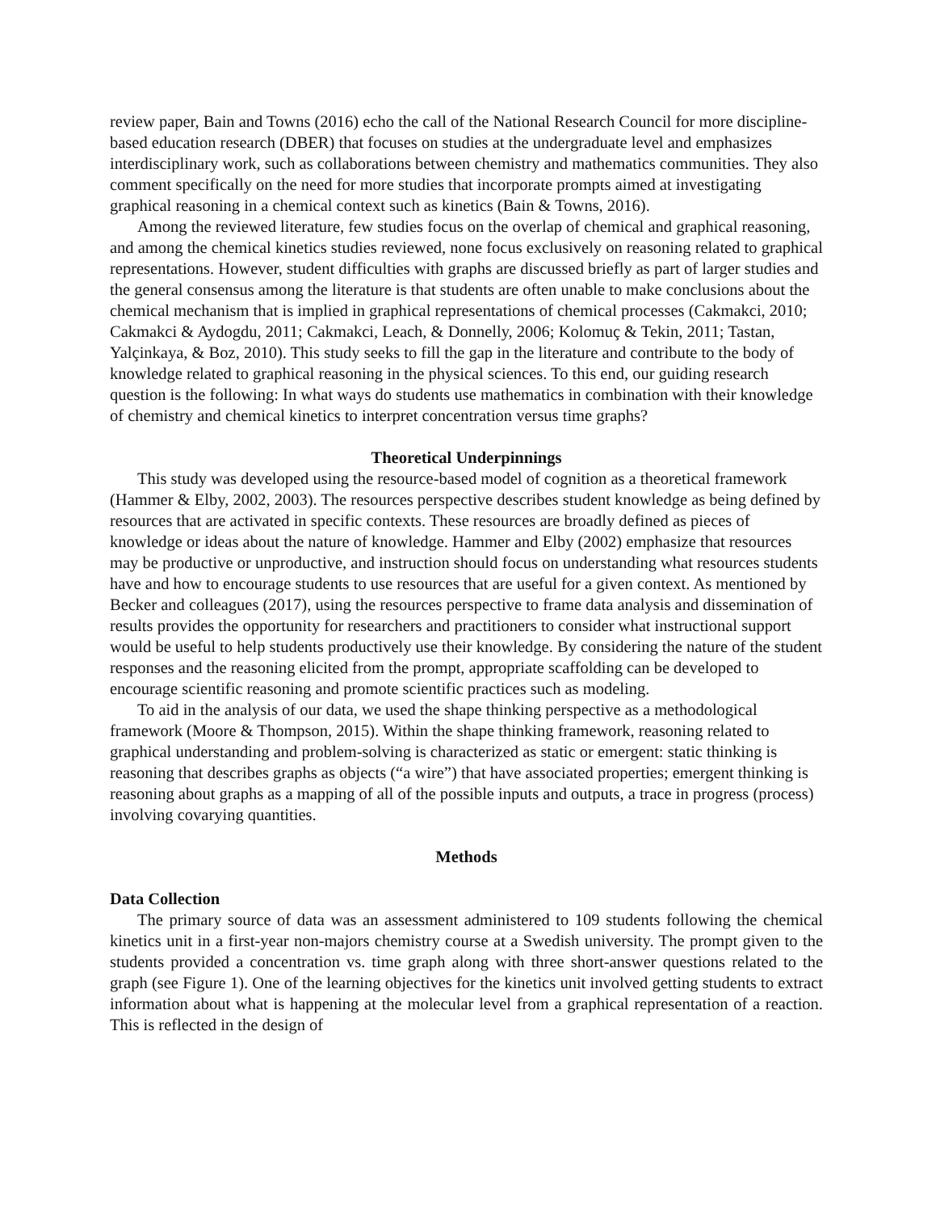review paper, Bain and Towns (2016) echo the call of the National Research Council for more discipline-based education research (DBER) that focuses on studies at the undergraduate level and emphasizes interdisciplinary work, such as collaborations between chemistry and mathematics communities. They also comment specifically on the need for more studies that incorporate prompts aimed at investigating graphical reasoning in a chemical context such as kinetics (Bain & Towns, 2016).
Among the reviewed literature, few studies focus on the overlap of chemical and graphical reasoning, and among the chemical kinetics studies reviewed, none focus exclusively on reasoning related to graphical representations. However, student difficulties with graphs are discussed briefly as part of larger studies and the general consensus among the literature is that students are often unable to make conclusions about the chemical mechanism that is implied in graphical representations of chemical processes (Cakmakci, 2010; Cakmakci & Aydogdu, 2011; Cakmakci, Leach, & Donnelly, 2006; Kolomuç & Tekin, 2011; Tastan, Yalçinkaya, & Boz, 2010). This study seeks to fill the gap in the literature and contribute to the body of knowledge related to graphical reasoning in the physical sciences. To this end, our guiding research question is the following: In what ways do students use mathematics in combination with their knowledge of chemistry and chemical kinetics to interpret concentration versus time graphs?
Theoretical Underpinnings
This study was developed using the resource-based model of cognition as a theoretical framework (Hammer & Elby, 2002, 2003). The resources perspective describes student knowledge as being defined by resources that are activated in specific contexts. These resources are broadly defined as pieces of knowledge or ideas about the nature of knowledge. Hammer and Elby (2002) emphasize that resources may be productive or unproductive, and instruction should focus on understanding what resources students have and how to encourage students to use resources that are useful for a given context. As mentioned by Becker and colleagues (2017), using the resources perspective to frame data analysis and dissemination of results provides the opportunity for researchers and practitioners to consider what instructional support would be useful to help students productively use their knowledge. By considering the nature of the student responses and the reasoning elicited from the prompt, appropriate scaffolding can be developed to encourage scientific reasoning and promote scientific practices such as modeling.
To aid in the analysis of our data, we used the shape thinking perspective as a methodological framework (Moore & Thompson, 2015). Within the shape thinking framework, reasoning related to graphical understanding and problem-solving is characterized as static or emergent: static thinking is reasoning that describes graphs as objects (“a wire”) that have associated properties; emergent thinking is reasoning about graphs as a mapping of all of the possible inputs and outputs, a trace in progress (process) involving covarying quantities.
Methods
Data Collection
The primary source of data was an assessment administered to 109 students following the chemical kinetics unit in a first-year non-majors chemistry course at a Swedish university. The prompt given to the students provided a concentration vs. time graph along with three short-answer questions related to the graph (see Figure 1). One of the learning objectives for the kinetics unit involved getting students to extract information about what is happening at the molecular level from a graphical representation of a reaction. This is reflected in the design of